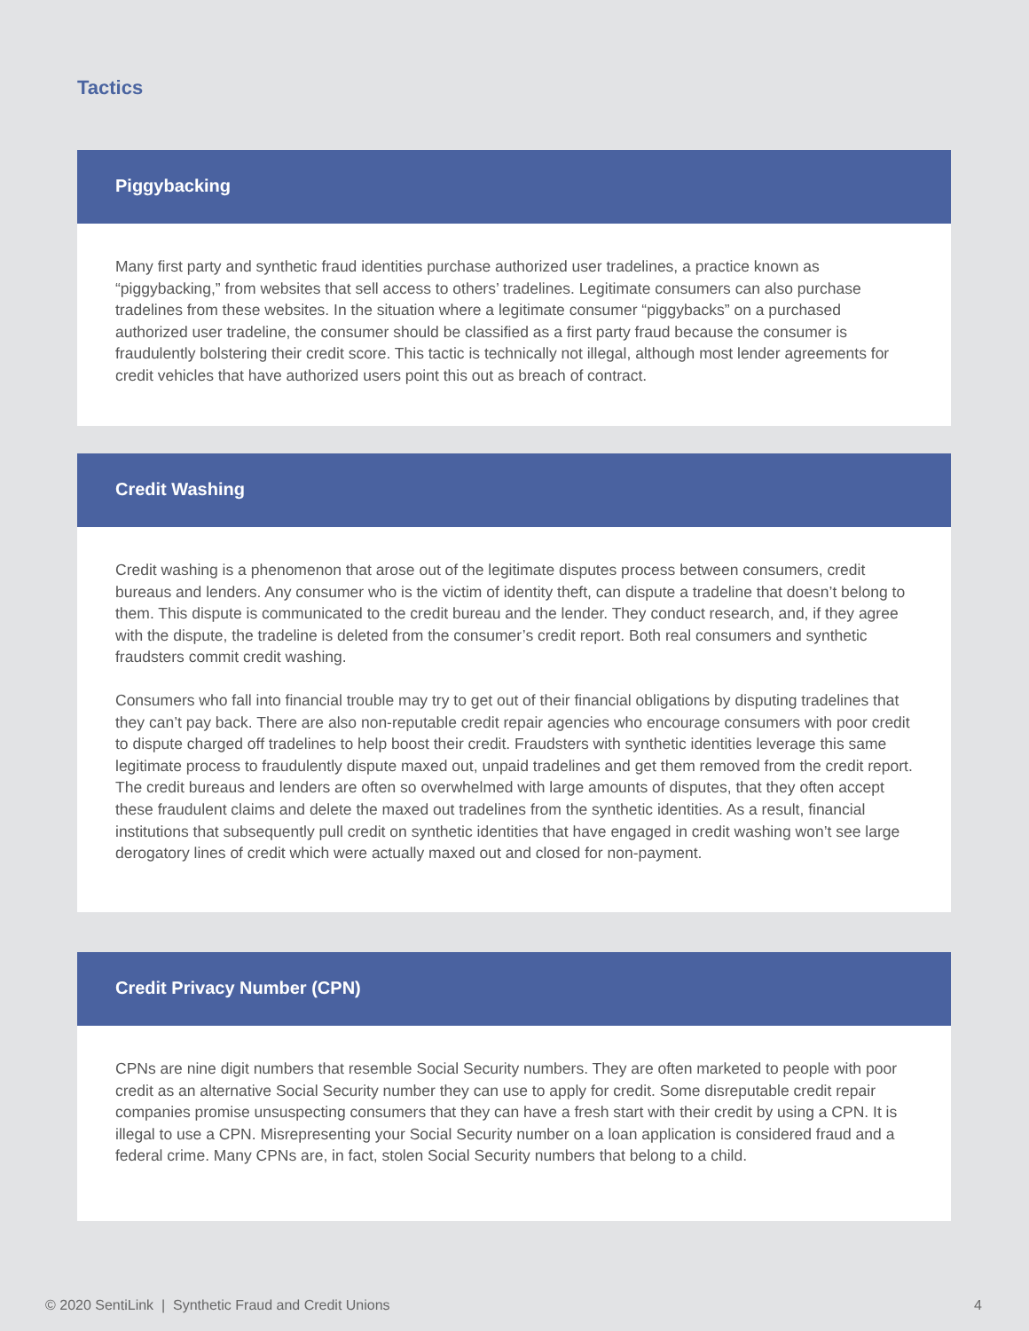Tactics
Piggybacking
Many first party and synthetic fraud identities purchase authorized user tradelines, a practice known as “piggybacking,” from websites that sell access to others’ tradelines. Legitimate consumers can also purchase tradelines from these websites. In the situation where a legitimate consumer “piggybacks” on a purchased authorized user tradeline, the consumer should be classified as a first party fraud because the consumer is fraudulently bolstering their credit score. This tactic is technically not illegal, although most lender agreements for credit vehicles that have authorized users point this out as breach of contract.
Credit Washing
Credit washing is a phenomenon that arose out of the legitimate disputes process between consumers, credit bureaus and lenders. Any consumer who is the victim of identity theft, can dispute a tradeline that doesn’t belong to them. This dispute is communicated to the credit bureau and the lender. They conduct research, and, if they agree with the dispute, the tradeline is deleted from the consumer’s credit report. Both real consumers and synthetic fraudsters commit credit washing.
Consumers who fall into financial trouble may try to get out of their financial obligations by disputing tradelines that they can’t pay back. There are also non-reputable credit repair agencies who encourage consumers with poor credit to dispute charged off tradelines to help boost their credit. Fraudsters with synthetic identities leverage this same legitimate process to fraudulently dispute maxed out, unpaid tradelines and get them removed from the credit report. The credit bureaus and lenders are often so overwhelmed with large amounts of disputes, that they often accept these fraudulent claims and delete the maxed out tradelines from the synthetic identities. As a result, financial institutions that subsequently pull credit on synthetic identities that have engaged in credit washing won’t see large derogatory lines of credit which were actually maxed out and closed for non-payment.
Credit Privacy Number (CPN)
CPNs are nine digit numbers that resemble Social Security numbers. They are often marketed to people with poor credit as an alternative Social Security number they can use to apply for credit. Some disreputable credit repair companies promise unsuspecting consumers that they can have a fresh start with their credit by using a CPN. It is illegal to use a CPN. Misrepresenting your Social Security number on a loan application is considered fraud and a federal crime. Many CPNs are, in fact, stolen Social Security numbers that belong to a child.
© 2020 SentiLink | Synthetic Fraud and Credit Unions 4